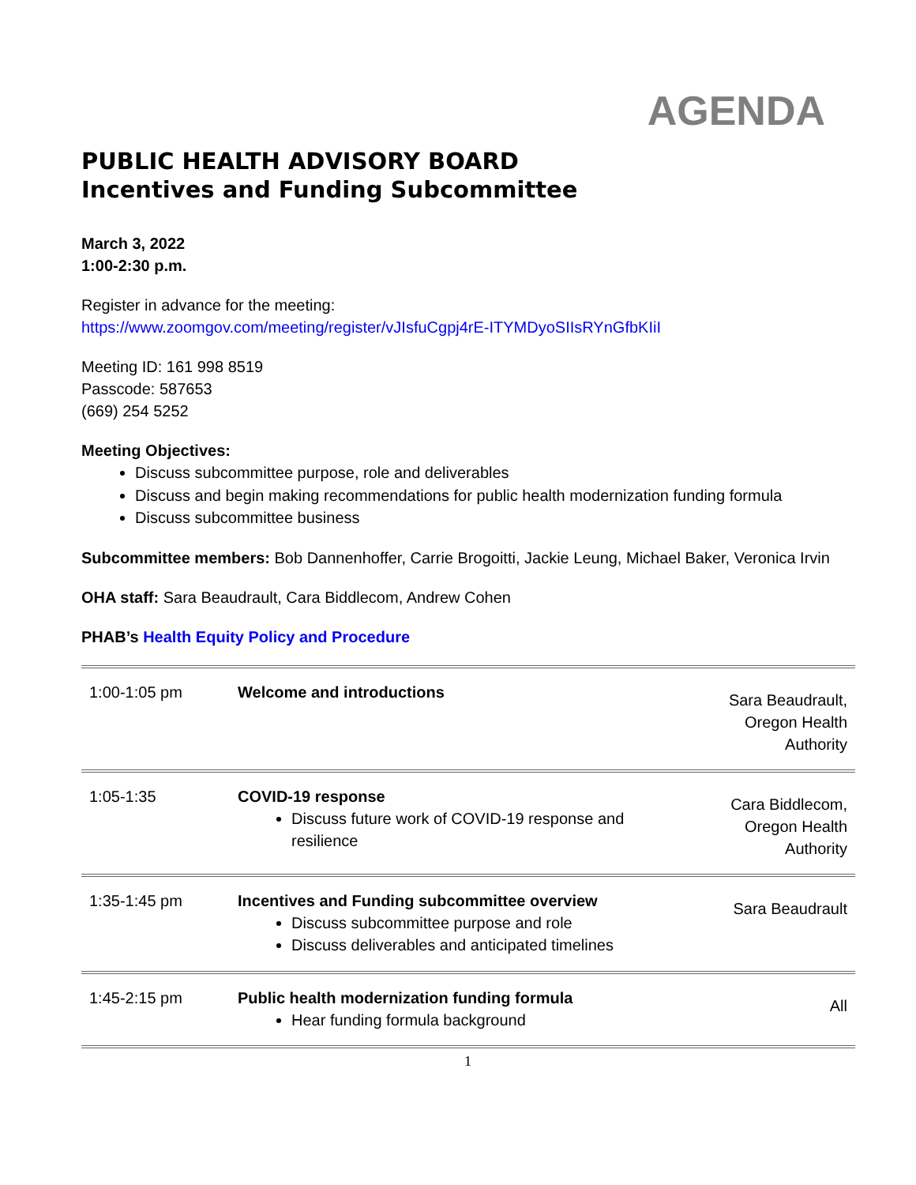AGENDA
PUBLIC HEALTH ADVISORY BOARD
Incentives and Funding Subcommittee
March 3, 2022
1:00-2:30 p.m.
Register in advance for the meeting:
https://www.zoomgov.com/meeting/register/vJIsfuCgpj4rE-ITYMDyoSIIsRYnGfbKIiI
Meeting ID: 161 998 8519
Passcode: 587653
(669) 254 5252
Meeting Objectives:
Discuss subcommittee purpose, role and deliverables
Discuss and begin making recommendations for public health modernization funding formula
Discuss subcommittee business
Subcommittee members: Bob Dannenhoffer, Carrie Brogoitti, Jackie Leung, Michael Baker, Veronica Irvin
OHA staff: Sara Beaudrault, Cara Biddlecom, Andrew Cohen
PHAB’s Health Equity Policy and Procedure
| 1:00-1:05 pm | Welcome and introductions | Sara Beaudrault, Oregon Health Authority |
| 1:05-1:35 | COVID-19 response Discuss future work of COVID-19 response and resilience | Cara Biddlecom, Oregon Health Authority |
| 1:35-1:45 pm | Incentives and Funding subcommittee overview Discuss subcommittee purpose and role Discuss deliverables and anticipated timelines | Sara Beaudrault |
| 1:45-2:15 pm | Public health modernization funding formula Hear funding formula background | All |
1